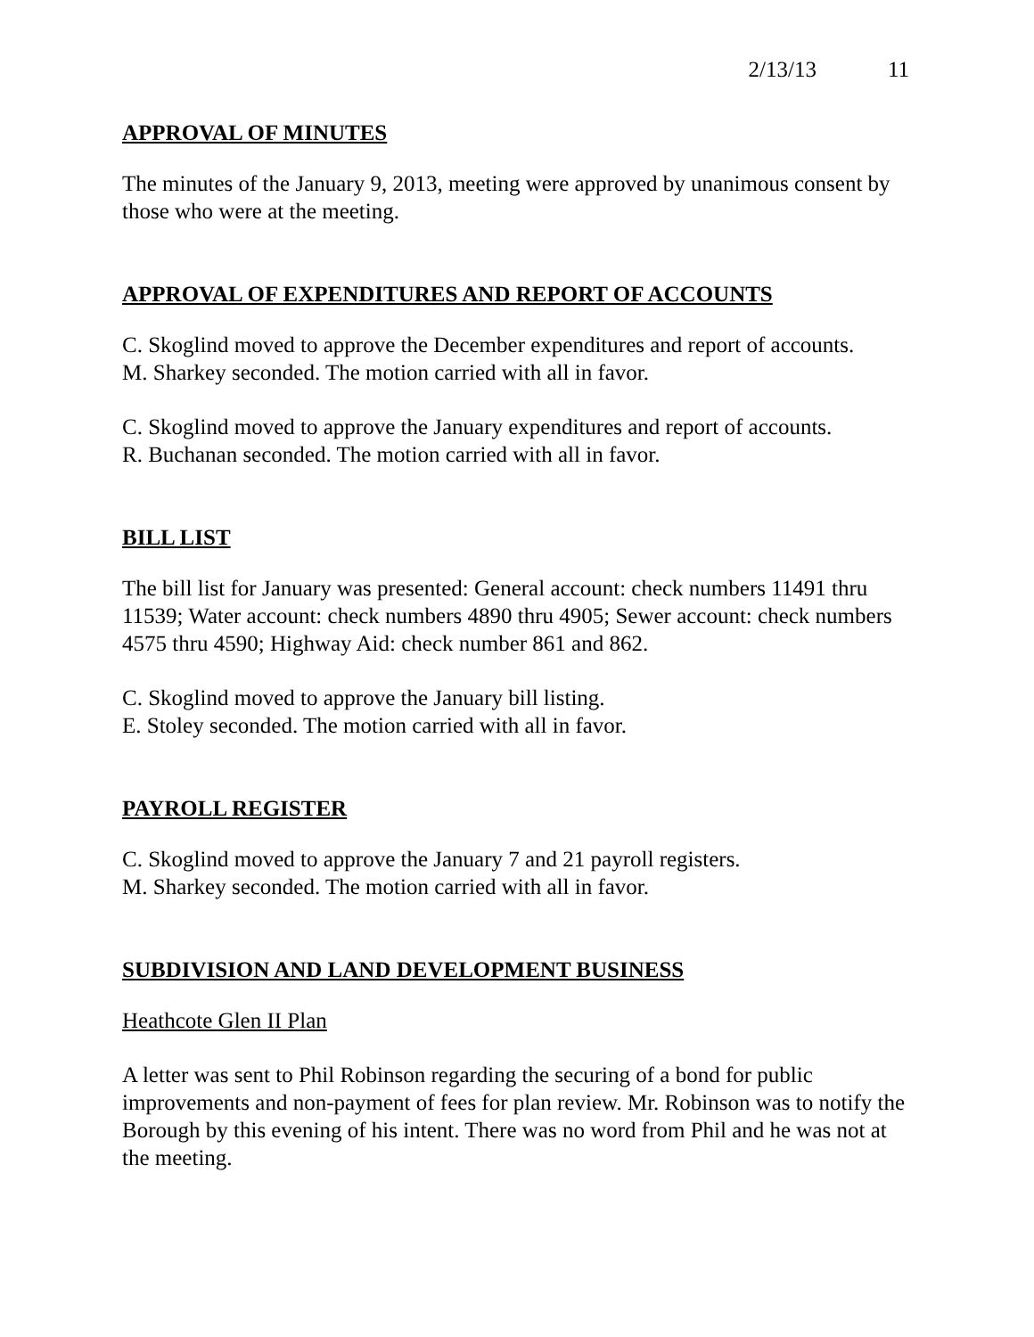2/13/13 11
APPROVAL OF MINUTES
The minutes of the January 9, 2013, meeting were approved by unanimous consent by those who were at the meeting.
APPROVAL OF EXPENDITURES AND REPORT OF ACCOUNTS
C. Skoglind moved to approve the December expenditures and report of accounts.
M. Sharkey seconded. The motion carried with all in favor.
C. Skoglind moved to approve the January expenditures and report of accounts.
R. Buchanan seconded. The motion carried with all in favor.
BILL LIST
The bill list for January was presented: General account: check numbers 11491 thru 11539; Water account: check numbers 4890 thru 4905; Sewer account: check numbers 4575 thru 4590; Highway Aid: check number 861 and 862.
C. Skoglind moved to approve the January bill listing.
E. Stoley seconded. The motion carried with all in favor.
PAYROLL REGISTER
C. Skoglind moved to approve the January 7 and 21 payroll registers.
M. Sharkey seconded. The motion carried with all in favor.
SUBDIVISION AND LAND DEVELOPMENT BUSINESS
Heathcote Glen II Plan
A letter was sent to Phil Robinson regarding the securing of a bond for public improvements and non-payment of fees for plan review. Mr. Robinson was to notify the Borough by this evening of his intent. There was no word from Phil and he was not at the meeting.